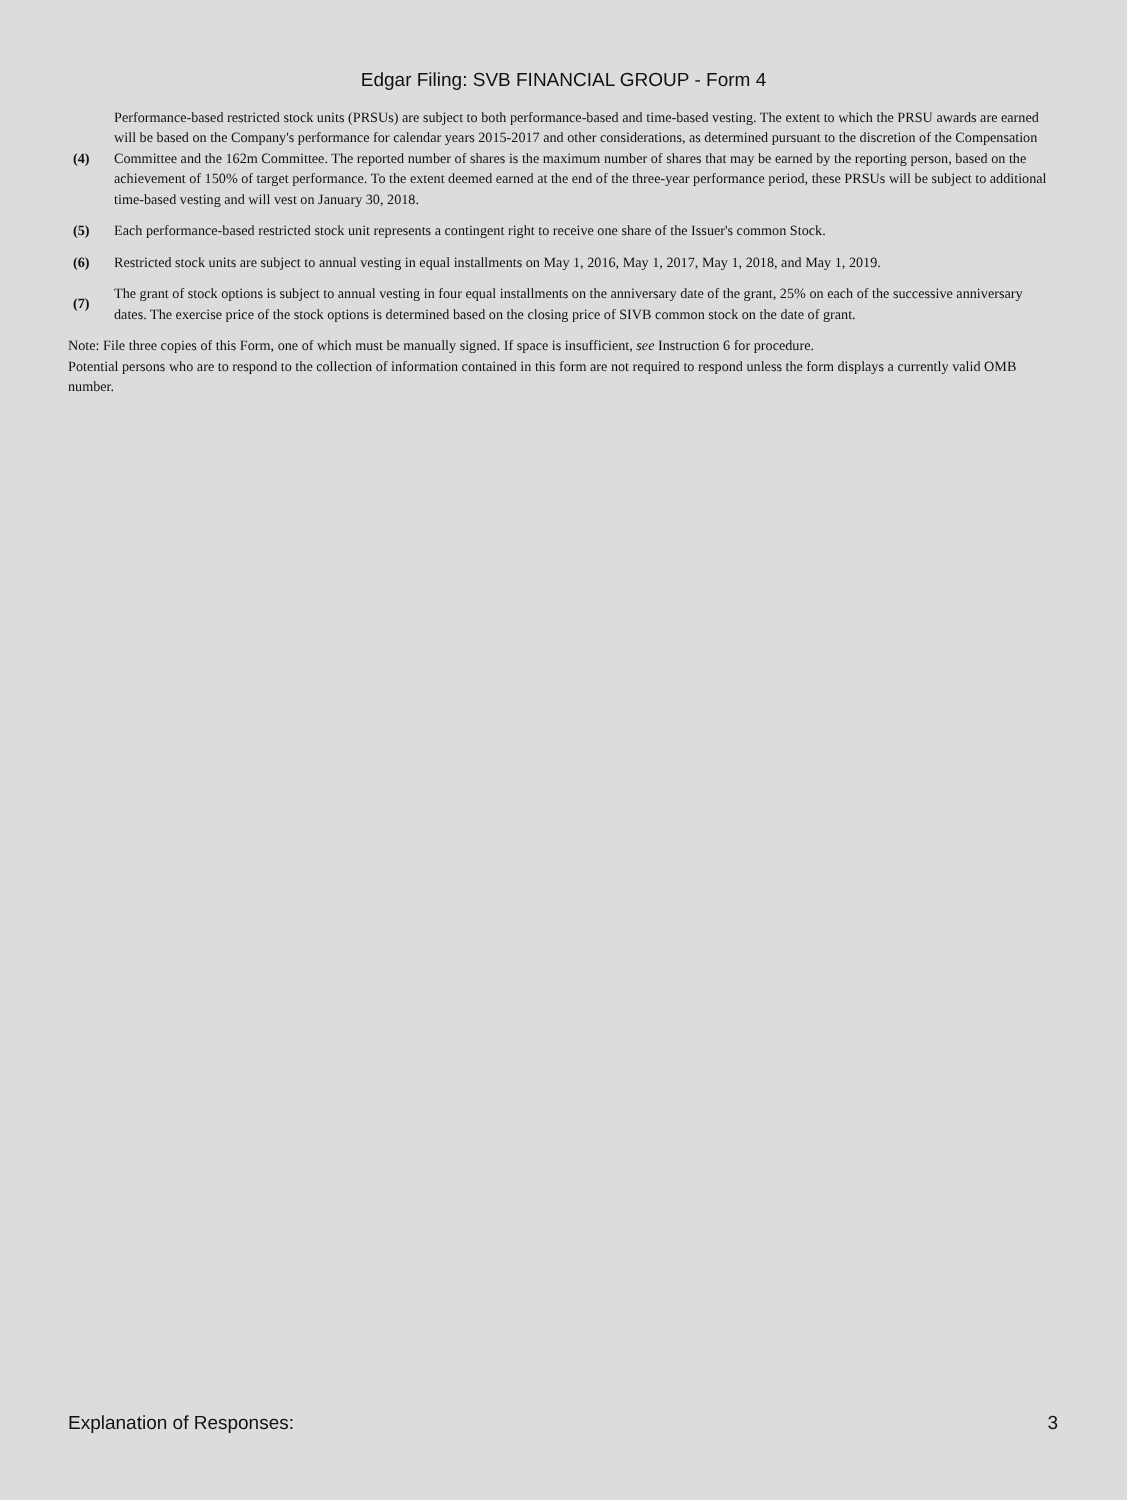Edgar Filing: SVB FINANCIAL GROUP - Form 4
| (4) | Performance-based restricted stock units (PRSUs) are subject to both performance-based and time-based vesting. The extent to which the PRSU awards are earned will be based on the Company's performance for calendar years 2015-2017 and other considerations, as determined pursuant to the discretion of the Compensation Committee and the 162m Committee. The reported number of shares is the maximum number of shares that may be earned by the reporting person, based on the achievement of 150% of target performance. To the extent deemed earned at the end of the three-year performance period, these PRSUs will be subject to additional time-based vesting and will vest on January 30, 2018. |
| (5) | Each performance-based restricted stock unit represents a contingent right to receive one share of the Issuer's common Stock. |
| (6) | Restricted stock units are subject to annual vesting in equal installments on May 1, 2016, May 1, 2017, May 1, 2018, and May 1, 2019. |
| (7) | The grant of stock options is subject to annual vesting in four equal installments on the anniversary date of the grant, 25% on each of the successive anniversary dates. The exercise price of the stock options is determined based on the closing price of SIVB common stock on the date of grant. |
Note: File three copies of this Form, one of which must be manually signed. If space is insufficient, see Instruction 6 for procedure.
Potential persons who are to respond to the collection of information contained in this form are not required to respond unless the form displays a currently valid OMB number.
Explanation of Responses: 3